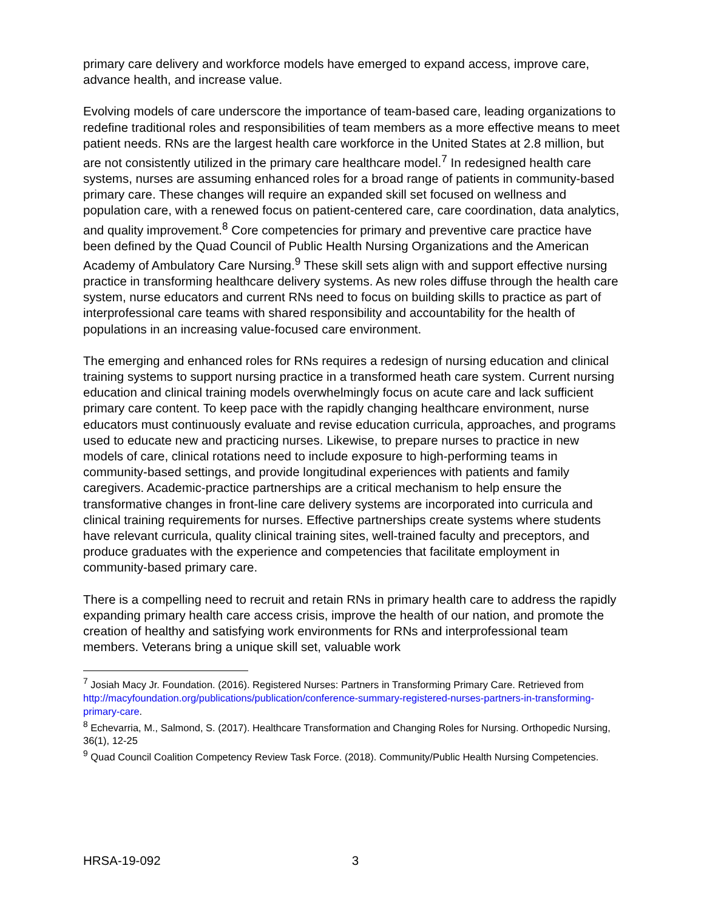primary care delivery and workforce models have emerged to expand access, improve care, advance health, and increase value.
Evolving models of care underscore the importance of team-based care, leading organizations to redefine traditional roles and responsibilities of team members as a more effective means to meet patient needs. RNs are the largest health care workforce in the United States at 2.8 million, but are not consistently utilized in the primary care healthcare model.<sup>7</sup> In redesigned health care systems, nurses are assuming enhanced roles for a broad range of patients in community-based primary care. These changes will require an expanded skill set focused on wellness and population care, with a renewed focus on patient-centered care, care coordination, data analytics, and quality improvement.<sup>8</sup> Core competencies for primary and preventive care practice have been defined by the Quad Council of Public Health Nursing Organizations and the American Academy of Ambulatory Care Nursing.<sup>9</sup> These skill sets align with and support effective nursing practice in transforming healthcare delivery systems. As new roles diffuse through the health care system, nurse educators and current RNs need to focus on building skills to practice as part of interprofessional care teams with shared responsibility and accountability for the health of populations in an increasing value-focused care environment.
The emerging and enhanced roles for RNs requires a redesign of nursing education and clinical training systems to support nursing practice in a transformed heath care system. Current nursing education and clinical training models overwhelmingly focus on acute care and lack sufficient primary care content. To keep pace with the rapidly changing healthcare environment, nurse educators must continuously evaluate and revise education curricula, approaches, and programs used to educate new and practicing nurses. Likewise, to prepare nurses to practice in new models of care, clinical rotations need to include exposure to high-performing teams in community-based settings, and provide longitudinal experiences with patients and family caregivers. Academic-practice partnerships are a critical mechanism to help ensure the transformative changes in front-line care delivery systems are incorporated into curricula and clinical training requirements for nurses. Effective partnerships create systems where students have relevant curricula, quality clinical training sites, well-trained faculty and preceptors, and produce graduates with the experience and competencies that facilitate employment in community-based primary care.
There is a compelling need to recruit and retain RNs in primary health care to address the rapidly expanding primary health care access crisis, improve the health of our nation, and promote the creation of healthy and satisfying work environments for RNs and interprofessional team members. Veterans bring a unique skill set, valuable work
<sup>7</sup> Josiah Macy Jr. Foundation. (2016). Registered Nurses: Partners in Transforming Primary Care. Retrieved from http://macyfoundation.org/publications/publication/conference-summary-registered-nurses-partners-in-transforming-primary-care.
<sup>8</sup> Echevarria, M., Salmond, S. (2017). Healthcare Transformation and Changing Roles for Nursing. Orthopedic Nursing, 36(1), 12-25
<sup>9</sup> Quad Council Coalition Competency Review Task Force. (2018). Community/Public Health Nursing Competencies.
HRSA-19-092 3